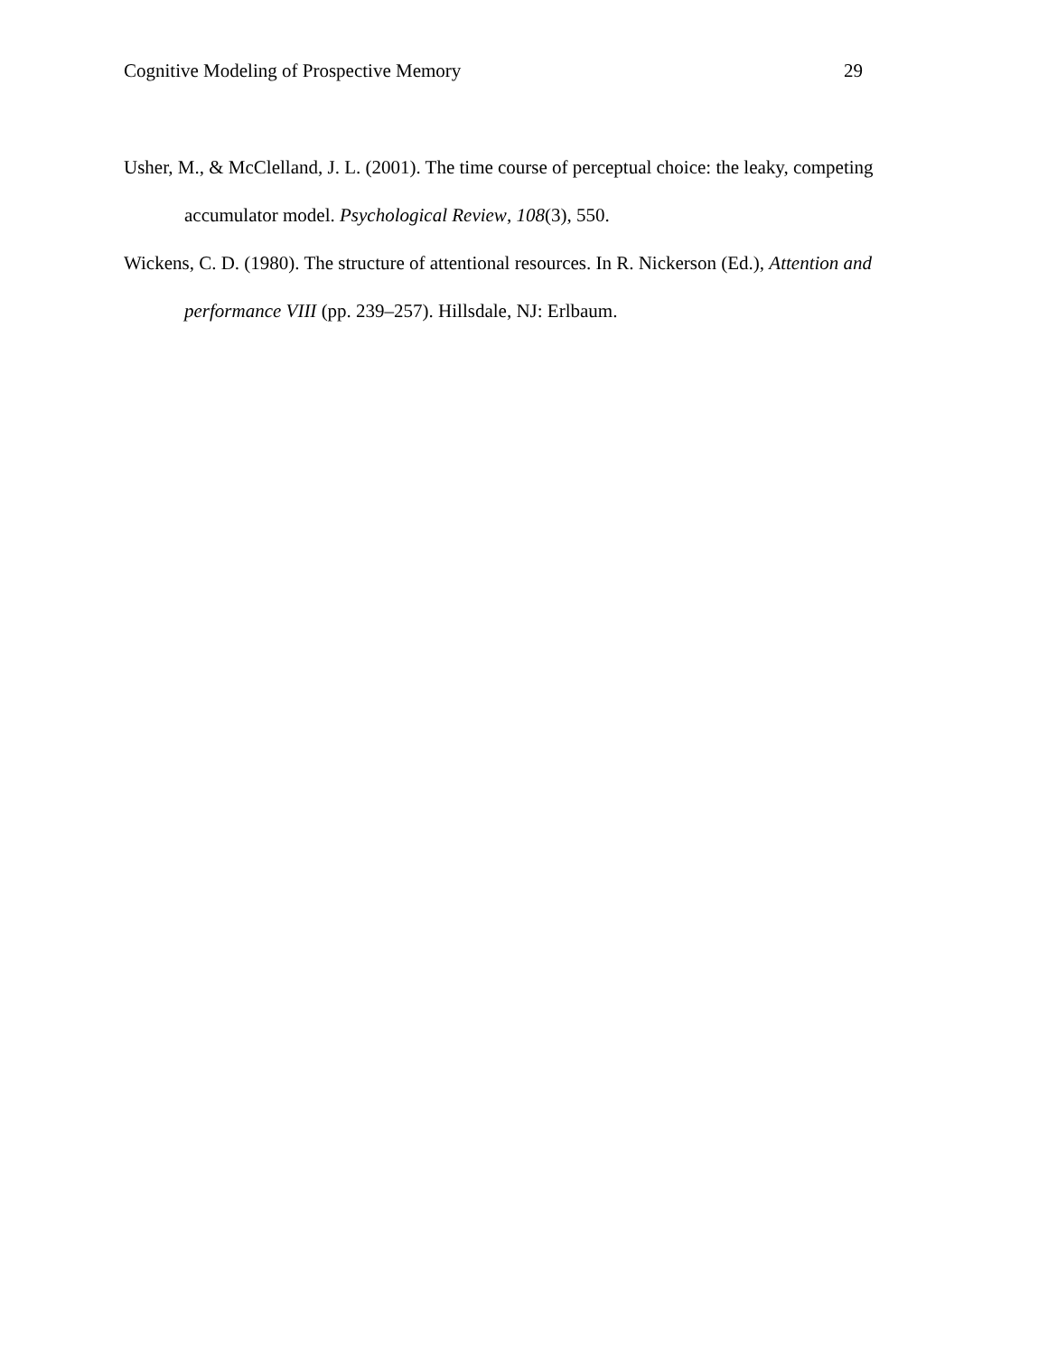Cognitive Modeling of Prospective Memory 29
Usher, M., & McClelland, J. L. (2001). The time course of perceptual choice: the leaky, competing accumulator model. Psychological Review, 108(3), 550.
Wickens, C. D. (1980). The structure of attentional resources. In R. Nickerson (Ed.), Attention and performance VIII (pp. 239–257). Hillsdale, NJ: Erlbaum.